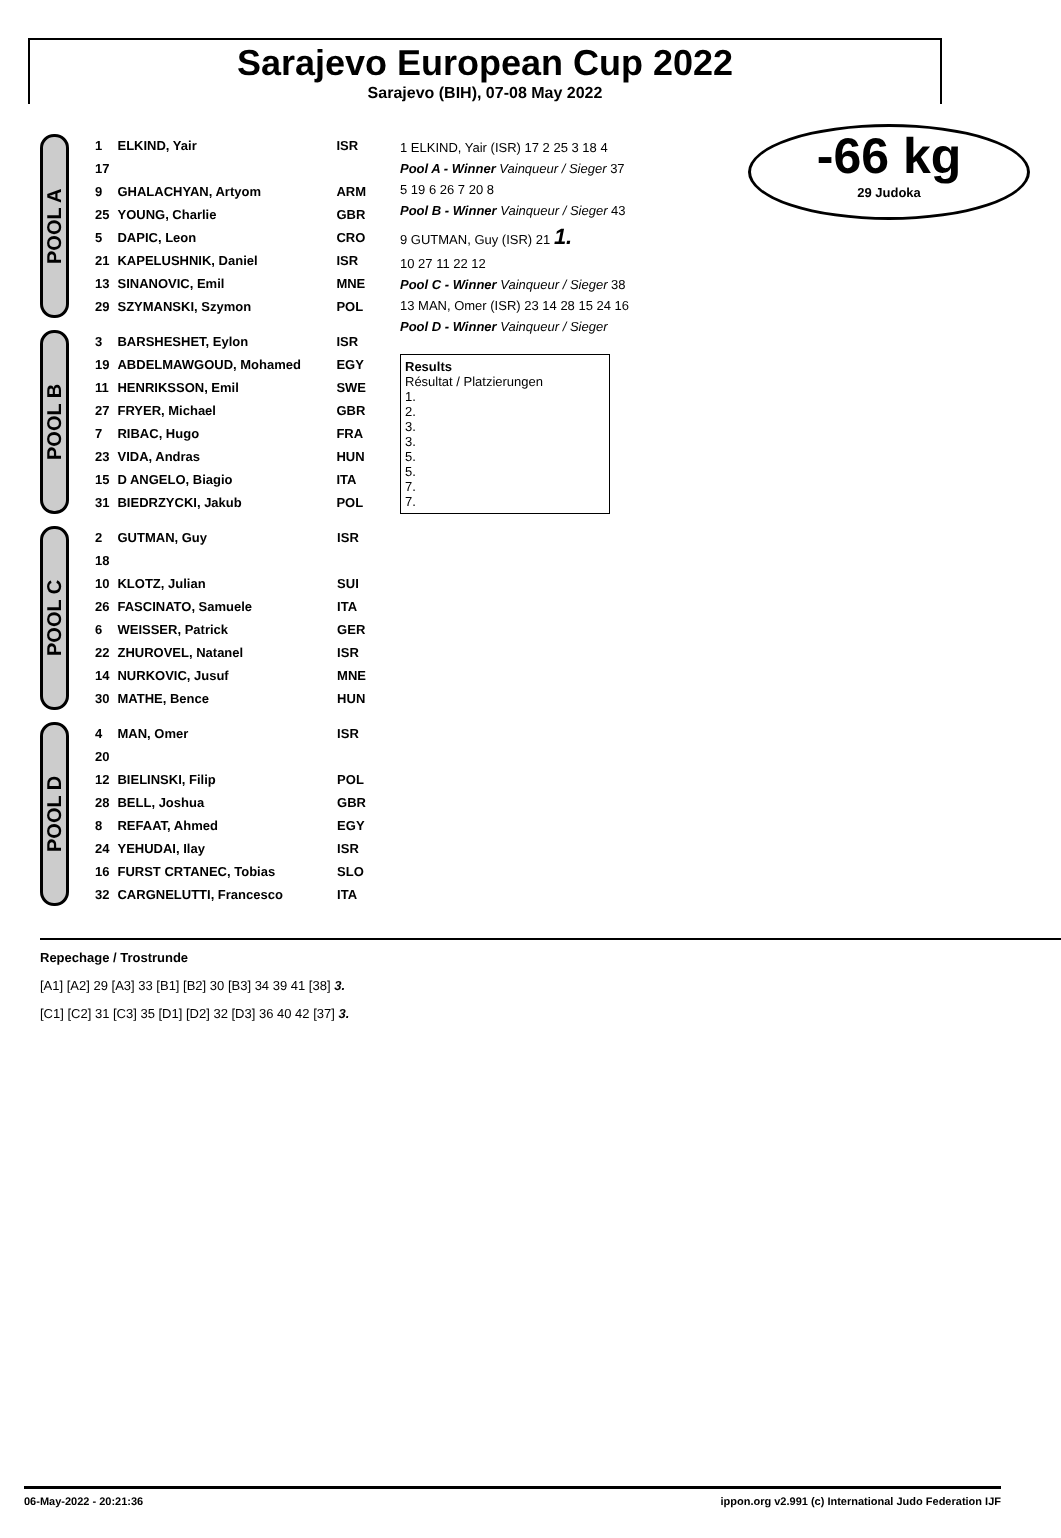Sarajevo European Cup 2022
Sarajevo (BIH), 07-08 May 2022
-66 kg
29 Judoka
POOL A
| 1 | ELKIND, Yair | ISR |
| 17 | | |
| 9 | GHALACHYAN, Artyom | ARM |
| 25 | YOUNG, Charlie | GBR |
| 5 | DAPIC, Leon | CRO |
| 21 | KAPELUSHNIK, Daniel | ISR |
| 13 | SINANOVIC, Emil | MNE |
| 29 | SZYMANSKI, Szymon | POL |
POOL B
| 3 | BARSHESHET, Eylon | ISR |
| 19 | ABDELMAWGOUD, Mohamed | EGY |
| 11 | HENRIKSSON, Emil | SWE |
| 27 | FRYER, Michael | GBR |
| 7 | RIBAC, Hugo | FRA |
| 23 | VIDA, Andras | HUN |
| 15 | D ANGELO, Biagio | ITA |
| 31 | BIEDRZYCKI, Jakub | POL |
POOL C
| 2 | GUTMAN, Guy | ISR |
| 18 | | |
| 10 | KLOTZ, Julian | SUI |
| 26 | FASCINATO, Samuele | ITA |
| 6 | WEISSER, Patrick | GER |
| 22 | ZHUROVEL, Natanel | ISR |
| 14 | NURKOVIC, Jusuf | MNE |
| 30 | MATHE, Bence | HUN |
POOL D
| 4 | MAN, Omer | ISR |
| 20 | | |
| 12 | BIELINSKI, Filip | POL |
| 28 | BELL, Joshua | GBR |
| 8 | REFAAT, Ahmed | EGY |
| 24 | YEHUDAI, Ilay | ISR |
| 16 | FURST CRTANEC, Tobias | SLO |
| 32 | CARGNELUTTI, Francesco | ITA |
1 ELKIND, Yair (ISR) 17 2 25 3 18 4
Pool A - Winner Vainqueur / Sieger 37
5 19 6 26 7 20 8
Pool B - Winner Vainqueur / Sieger 43
9 GUTMAN, Guy (ISR) 21 1.
10 27 11 22 12
Pool C - Winner Vainqueur / Sieger 38
13 MAN, Omer (ISR) 23 14 28 15 24 16
Pool D - Winner Vainqueur / Sieger
Results
Résultat / Platzierungen
1.
2.
3.
3.
5.
5.
7.
7.
Repechage / Trostrunde
[A1] [A2] 29 [A3] 33 [B1] [B2] 30 [B3] 34 39 41 [38] 3.
[C1] [C2] 31 [C3] 35 [D1] [D2] 32 [D3] 36 40 42 [37] 3.
06-May-2022 - 20:21:36 ippon.org v2.991 (c) International Judo Federation IJF